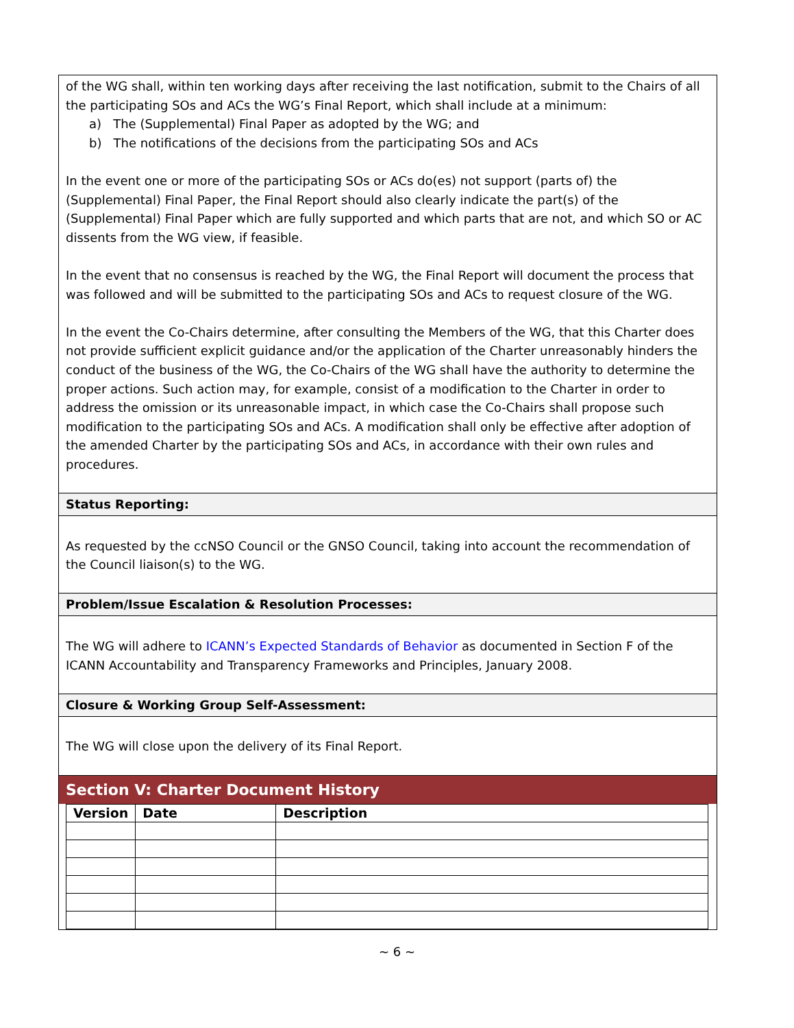of the WG shall, within ten working days after receiving the last notification, submit to the Chairs of all the participating SOs and ACs the WG’s Final Report, which shall include at a minimum:
a) The (Supplemental) Final Paper as adopted by the WG; and
b) The notifications of the decisions from the participating SOs and ACs
In the event one or more of the participating SOs or ACs do(es) not support (parts of) the (Supplemental) Final Paper, the Final Report should also clearly indicate the part(s) of the (Supplemental) Final Paper which are fully supported and which parts that are not, and which SO or AC dissents from the WG view, if feasible.
In the event that no consensus is reached by the WG, the Final Report will document the process that was followed and will be submitted to the participating SOs and ACs to request closure of the WG.
In the event the Co-Chairs determine, after consulting the Members of the WG, that this Charter does not provide sufficient explicit guidance and/or the application of the Charter unreasonably hinders the conduct of the business of the WG, the Co-Chairs of the WG shall have the authority to determine the proper actions. Such action may, for example, consist of a modification to the Charter in order to address the omission or its unreasonable impact, in which case the Co-Chairs shall propose such modification to the participating SOs and ACs. A modification shall only be effective after adoption of the amended Charter by the participating SOs and ACs, in accordance with their own rules and procedures.
Status Reporting:
As requested by the ccNSO Council or the GNSO Council, taking into account the recommendation of the Council liaison(s) to the WG.
Problem/Issue Escalation & Resolution Processes:
The WG will adhere to ICANN’s Expected Standards of Behavior as documented in Section F of the ICANN Accountability and Transparency Frameworks and Principles, January 2008.
Closure & Working Group Self-Assessment:
The WG will close upon the delivery of its Final Report.
Section V: Charter Document History
| Version | Date | Description |
| --- | --- | --- |
~ 6 ~